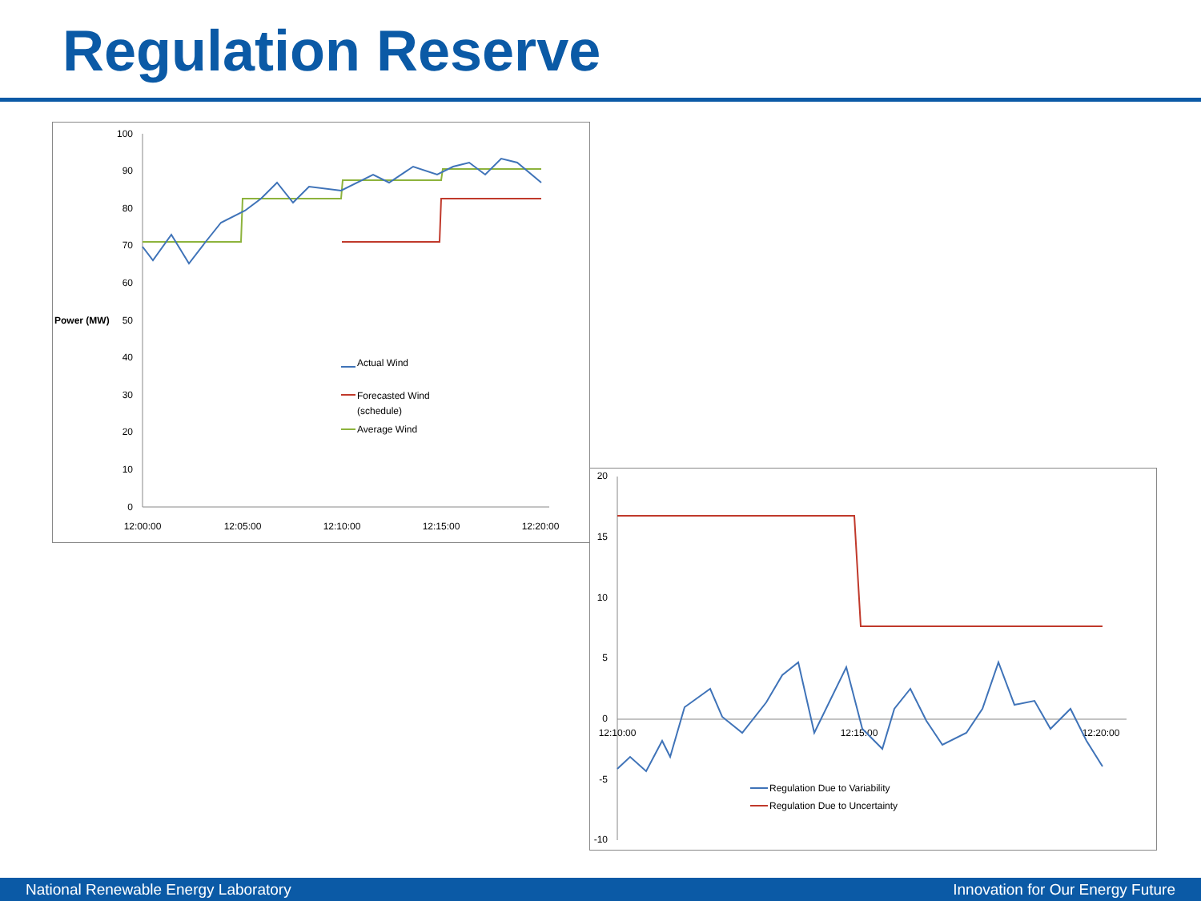Regulation Reserve
100
90
80
70
60
50
40
30
20
10
0
Power (MW)
12:00:00
12:05:00
12:10:00
12:15:00
12:20:00
Actual Wind
Forecasted Wind
(schedule)
Average Wind
20
15
10
5
0
-5
-10
12:10:00
12:15:00
12:20:00
Regulation Due to Variability
Regulation Due to Uncertainty
National Renewable Energy Laboratory Innovation for Our Energy Future